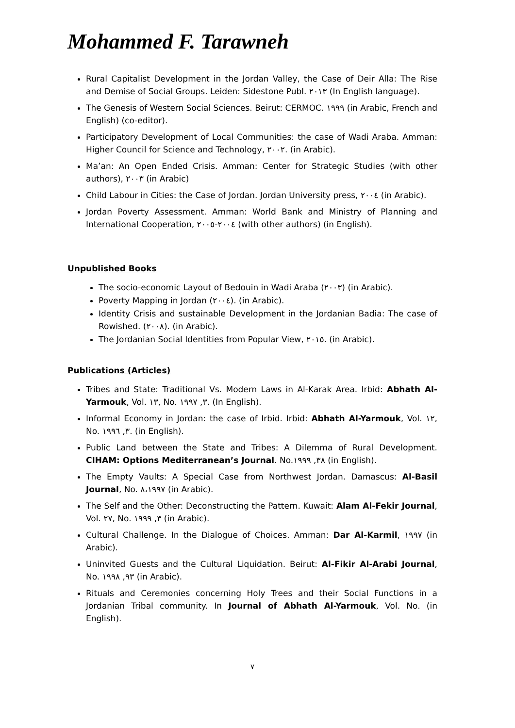Mohammed F. Tarawneh
Rural Capitalist Development in the Jordan Valley, the Case of Deir Alla: The Rise and Demise of Social Groups. Leiden: Sidestone Publ. ٢٠١٣ (In English language).
The Genesis of Western Social Sciences. Beirut: CERMOC. ١٩٩٩ (in Arabic, French and English) (co-editor).
Participatory Development of Local Communities: the case of Wadi Araba. Amman: Higher Council for Science and Technology, ٢٠٠٢. (in Arabic).
Ma’an: An Open Ended Crisis. Amman: Center for Strategic Studies (with other authors), ٢٠٠٣ (in Arabic)
Child Labour in Cities: the Case of Jordan. Jordan University press, ٢٠٠٤ (in Arabic).
Jordan Poverty Assessment. Amman: World Bank and Ministry of Planning and International Cooperation, ٢٠٠٤-٢٠٠٥ (with other authors) (in English).
Unpublished Books
The socio-economic Layout of Bedouin in Wadi Araba (٢٠٠٣) (in Arabic).
Poverty Mapping in Jordan (٢٠٠٤). (in Arabic).
Identity Crisis and sustainable Development in the Jordanian Badia: The case of Rowished. (٢٠٠٨). (in Arabic).
The Jordanian Social Identities from Popular View, ٢٠١٥. (in Arabic).
Publications (Articles)
Tribes and State: Traditional Vs. Modern Laws in Al-Karak Area. Irbid: Abhath Al-Yarmouk, Vol. ١٣, No. ٣, ١٩٩٧. (In English).
Informal Economy in Jordan: the case of Irbid. Irbid: Abhath Al-Yarmouk, Vol. ١٢, No. ٣, ١٩٩٦. (in English).
Public Land between the State and Tribes: A Dilemma of Rural Development. CIHAM: Options Mediterranean’s Journal. No.٣٨, ١٩٩٩ (in English).
The Empty Vaults: A Special Case from Northwest Jordan. Damascus: Al-Basil Journal, No. ٨،١٩٩٧ (in Arabic).
The Self and the Other: Deconstructing the Pattern. Kuwait: Alam Al-Fekir Journal, Vol. ٢٧, No. ٣, ١٩٩٩ (in Arabic).
Cultural Challenge. In the Dialogue of Choices. Amman: Dar Al-Karmil, ١٩٩٧ (in Arabic).
Uninvited Guests and the Cultural Liquidation. Beirut: Al-Fikir Al-Arabi Journal, No. ٩٣, ١٩٩٨ (in Arabic).
Rituals and Ceremonies concerning Holy Trees and their Social Functions in a Jordanian Tribal community. In Journal of Abhath Al-Yarmouk, Vol. No. (in English).
٧